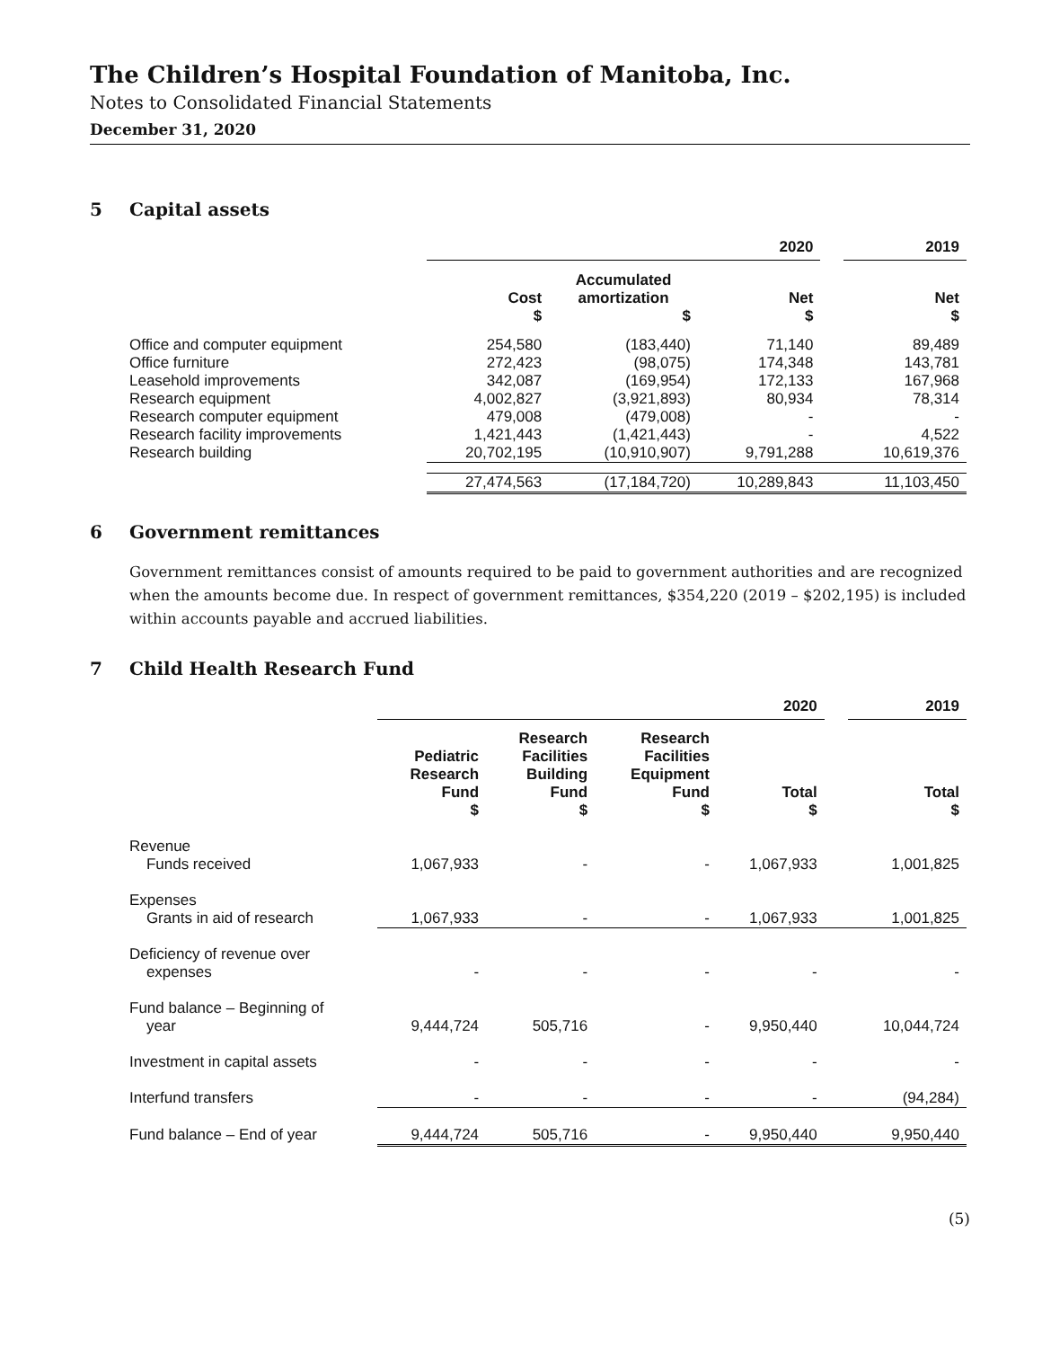The Children’s Hospital Foundation of Manitoba, Inc.
Notes to Consolidated Financial Statements
December 31, 2020
5 Capital assets
| | 2020 | | | | 2019 |
| --- | --- | --- | --- | --- | --- |
| | Cost $ | Accumulated amortization $ | Net $ | | Net $ |
| Office and computer equipment | 254,580 | (183,440) | 71,140 | | 89,489 |
| Office furniture | 272,423 | (98,075) | 174,348 | | 143,781 |
| Leasehold improvements | 342,087 | (169,954) | 172,133 | | 167,968 |
| Research equipment | 4,002,827 | (3,921,893) | 80,934 | | 78,314 |
| Research computer equipment | 479,008 | (479,008) | - | | - |
| Research facility improvements | 1,421,443 | (1,421,443) | - | | 4,522 |
| Research building | 20,702,195 | (10,910,907) | 9,791,288 | | 10,619,376 |
| | 27,474,563 | (17,184,720) | 10,289,843 | | 11,103,450 |
6 Government remittances
Government remittances consist of amounts required to be paid to government authorities and are recognized when the amounts become due. In respect of government remittances, $354,220 (2019 – $202,195) is included within accounts payable and accrued liabilities.
7 Child Health Research Fund
| | 2020 | | | | | 2019 |
| --- | --- | --- | --- | --- | --- | --- |
| | Pediatric Research Fund $ | Research Facilities Building Fund $ | Research Facilities Equipment Fund $ | Total $ | | Total $ |
| Revenue Funds received | 1,067,933 | - | - | 1,067,933 | | 1,001,825 |
| Expenses Grants in aid of research | 1,067,933 | - | - | 1,067,933 | | 1,001,825 |
| Deficiency of revenue over expenses | - | - | - | - | | - |
| Fund balance – Beginning of year | 9,444,724 | 505,716 | - | 9,950,440 | | 10,044,724 |
| Investment in capital assets | - | - | - | - | | - |
| Interfund transfers | - | - | - | - | | (94,284) |
| Fund balance – End of year | 9,444,724 | 505,716 | - | 9,950,440 | | 9,950,440 |
(5)